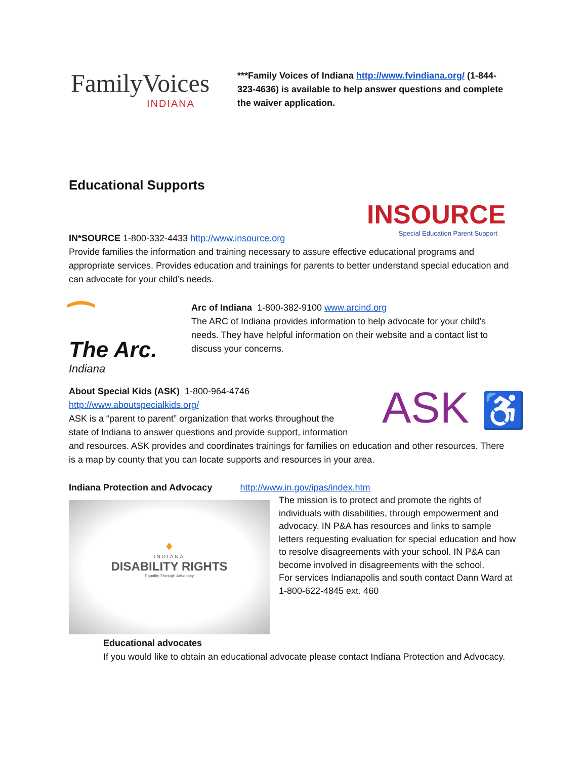FamilyVoices
INDIANA
***Family Voices of Indiana http://www.fvindiana.org/ (1-844-323-4636) is available to help answer questions and complete the waiver application.
Educational Supports
INSOURCE
Special Education Parent Support
IN*SOURCE 1-800-332-4433 http://www.insource.org
Provide families the information and training necessary to assure effective educational programs and appropriate services. Provides education and trainings for parents to better understand special education and can advocate for your child’s needs.
⁀
The Arc.
Indiana
Arc of Indiana 1-800-382-9100 www.arcind.org
The ARC of Indiana provides information to help advocate for your child’s needs. They have helpful information on their website and a contact list to discuss your concerns.
ASK ♿
About Special Kids (ASK) 1-800-964-4746
http://www.aboutspecialkids.org/
ASK is a “parent to parent” organization that works throughout the
state of Indiana to answer questions and provide support, information
and resources. ASK provides and coordinates trainings for families on education and other resources. There is a map by county that you can locate supports and resources in your area.
Indiana Protection and Advocacy http://www.in.gov/ipas/index.htm
♦
INDIANA
DISABILITY RIGHTS
Equality Through Advocacy
The mission is to protect and promote the rights of individuals with disabilities, through empowerment and advocacy. IN P&A has resources and links to sample letters requesting evaluation for special education and how to resolve disagreements with your school. IN P&A can become involved in disagreements with the school.
For services Indianapolis and south contact Dann Ward at 1-800-622-4845 ext. 460
Educational advocates
If you would like to obtain an educational advocate please contact Indiana Protection and Advocacy.